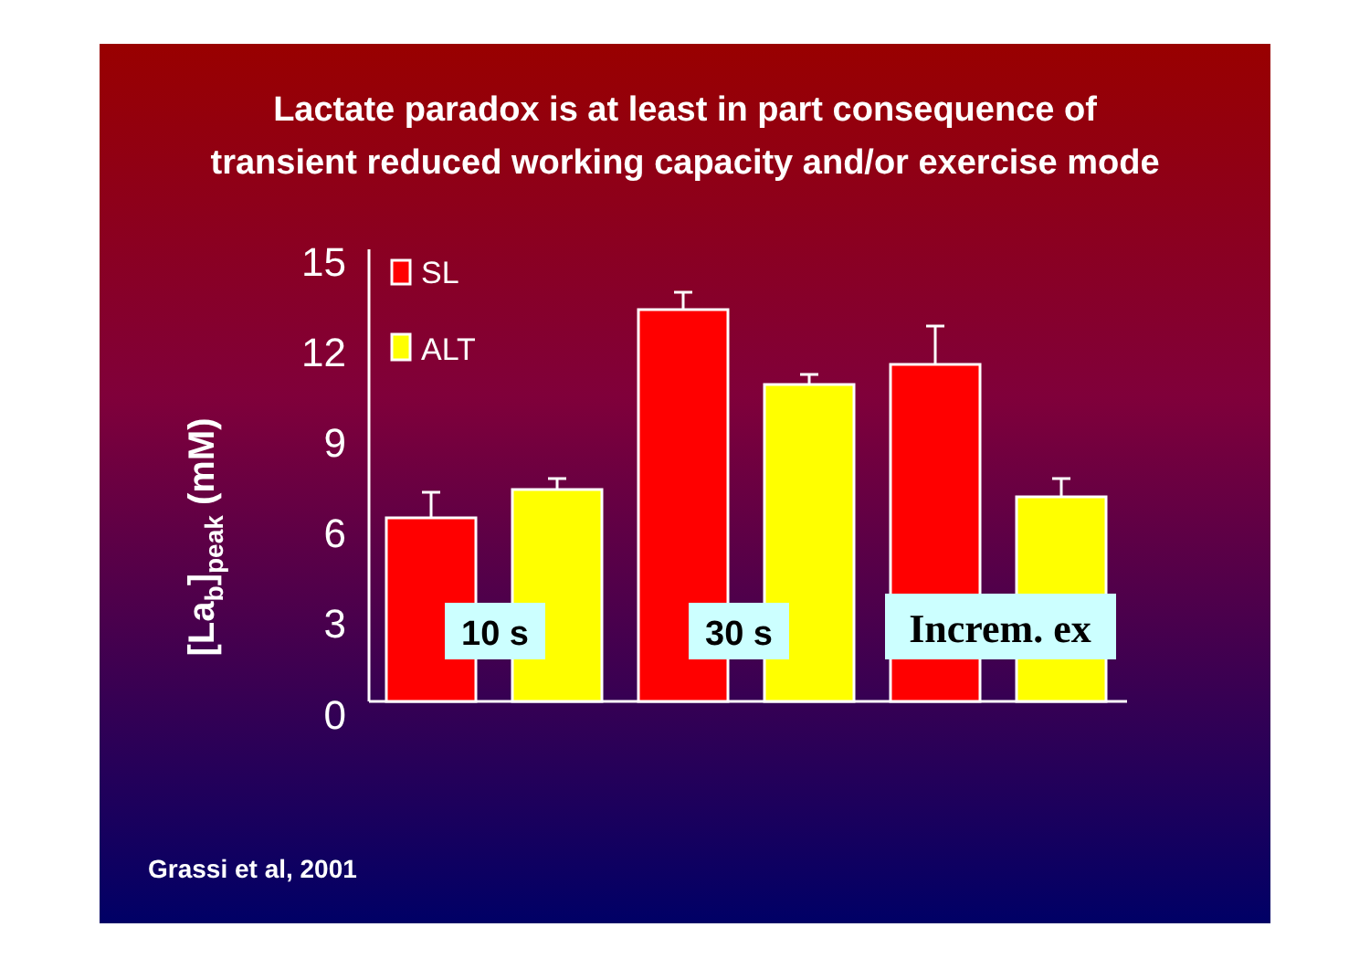Lactate paradox is at least in part consequence of
transient reduced working capacity and/or exercise mode
0
3
6
9
12
15
[Lab]peak (mM)
SL
ALT
10 s
30 s
Increm. ex
Grassi et al, 2001